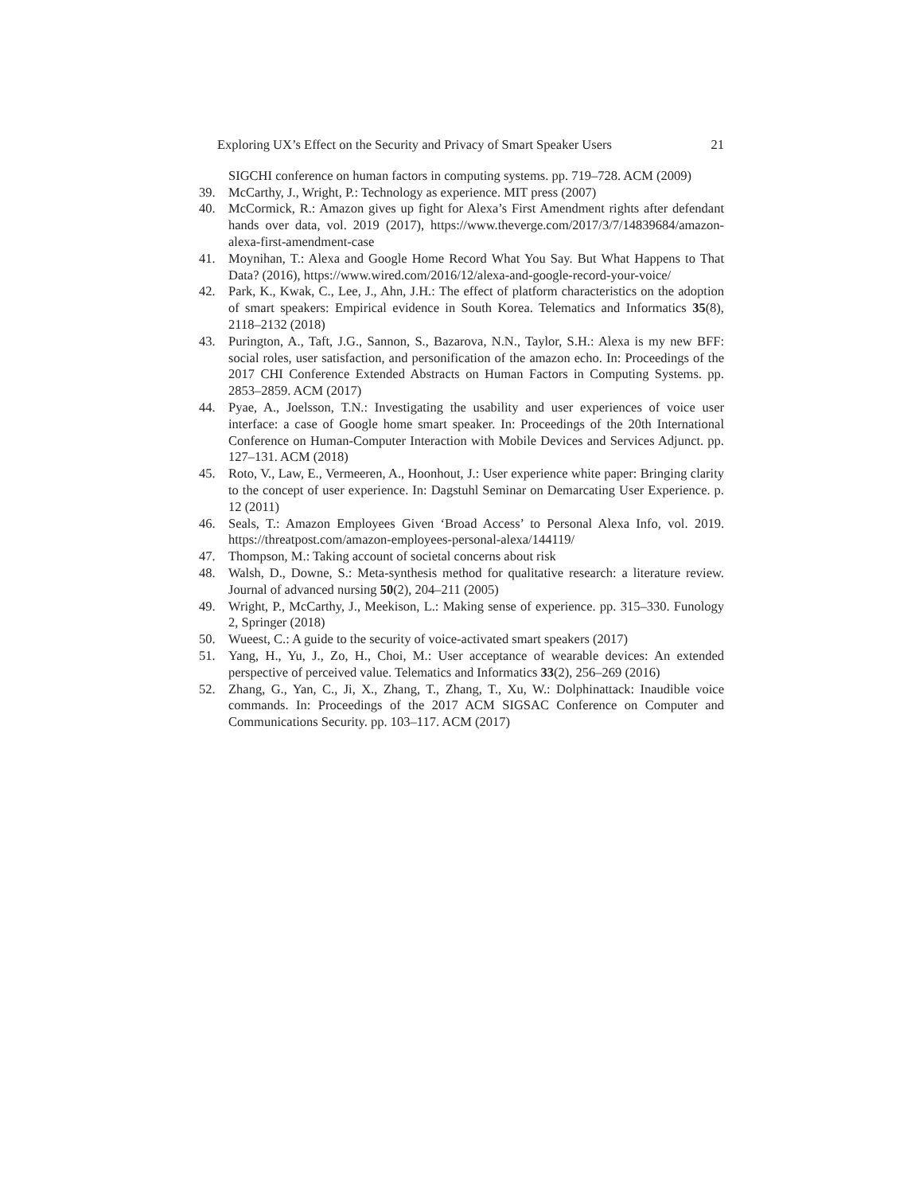Exploring UX’s Effect on the Security and Privacy of Smart Speaker Users 21
SIGCHI conference on human factors in computing systems. pp. 719–728. ACM (2009)
39. McCarthy, J., Wright, P.: Technology as experience. MIT press (2007)
40. McCormick, R.: Amazon gives up fight for Alexa’s First Amendment rights after defendant hands over data, vol. 2019 (2017), https://www.theverge.com/2017/3/7/14839684/amazon-alexa-first-amendment-case
41. Moynihan, T.: Alexa and Google Home Record What You Say. But What Happens to That Data? (2016), https://www.wired.com/2016/12/alexa-and-google-record-your-voice/
42. Park, K., Kwak, C., Lee, J., Ahn, J.H.: The effect of platform characteristics on the adoption of smart speakers: Empirical evidence in South Korea. Telematics and Informatics 35(8), 2118–2132 (2018)
43. Purington, A., Taft, J.G., Sannon, S., Bazarova, N.N., Taylor, S.H.: Alexa is my new BFF: social roles, user satisfaction, and personification of the amazon echo. In: Proceedings of the 2017 CHI Conference Extended Abstracts on Human Factors in Computing Systems. pp. 2853–2859. ACM (2017)
44. Pyae, A., Joelsson, T.N.: Investigating the usability and user experiences of voice user interface: a case of Google home smart speaker. In: Proceedings of the 20th International Conference on Human-Computer Interaction with Mobile Devices and Services Adjunct. pp. 127–131. ACM (2018)
45. Roto, V., Law, E., Vermeeren, A., Hoonhout, J.: User experience white paper: Bringing clarity to the concept of user experience. In: Dagstuhl Seminar on Demarcating User Experience. p. 12 (2011)
46. Seals, T.: Amazon Employees Given ‘Broad Access’ to Personal Alexa Info, vol. 2019. https://threatpost.com/amazon-employees-personal-alexa/144119/
47. Thompson, M.: Taking account of societal concerns about risk
48. Walsh, D., Downe, S.: Meta-synthesis method for qualitative research: a literature review. Journal of advanced nursing 50(2), 204–211 (2005)
49. Wright, P., McCarthy, J., Meekison, L.: Making sense of experience. pp. 315–330. Funology 2, Springer (2018)
50. Wueest, C.: A guide to the security of voice-activated smart speakers (2017)
51. Yang, H., Yu, J., Zo, H., Choi, M.: User acceptance of wearable devices: An extended perspective of perceived value. Telematics and Informatics 33(2), 256–269 (2016)
52. Zhang, G., Yan, C., Ji, X., Zhang, T., Zhang, T., Xu, W.: Dolphinattack: Inaudible voice commands. In: Proceedings of the 2017 ACM SIGSAC Conference on Computer and Communications Security. pp. 103–117. ACM (2017)